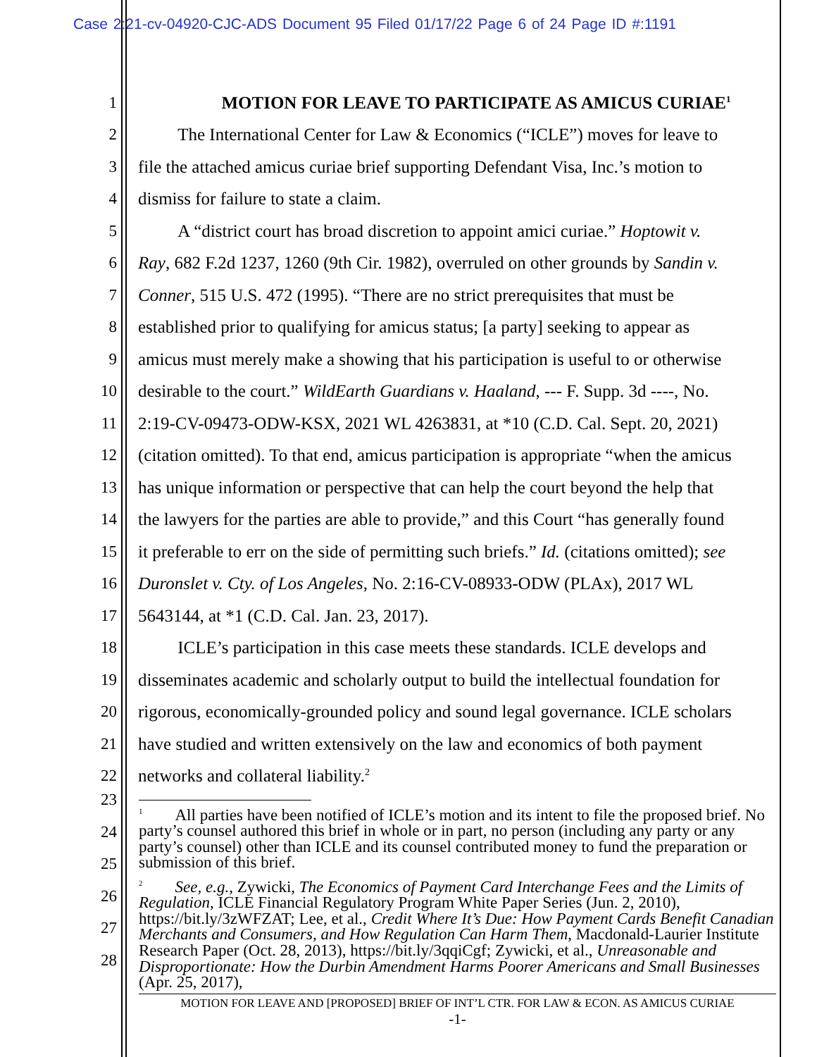Case 2:21-cv-04920-CJC-ADS Document 95 Filed 01/17/22 Page 6 of 24 Page ID #:1191
1 MOTION FOR LEAVE TO PARTICIPATE AS AMICUS CURIAE<sup>1</sup>
2 The International Center for Law & Economics (“ICLE”) moves for leave to
3 file the attached amicus curiae brief supporting Defendant Visa, Inc.’s motion to
4 dismiss for failure to state a claim.
5 A “district court has broad discretion to appoint amici curiae.” Hoptowit v.
6 Ray, 682 F.2d 1237, 1260 (9th Cir. 1982), overruled on other grounds by Sandin v.
7 Conner, 515 U.S. 472 (1995). “There are no strict prerequisites that must be
8 established prior to qualifying for amicus status; [a party] seeking to appear as
9 amicus must merely make a showing that his participation is useful to or otherwise
10 desirable to the court.” WildEarth Guardians v. Haaland, --- F. Supp. 3d ----, No.
11 2:19-CV-09473-ODW-KSX, 2021 WL 4263831, at *10 (C.D. Cal. Sept. 20, 2021)
12 (citation omitted). To that end, amicus participation is appropriate “when the amicus
13 has unique information or perspective that can help the court beyond the help that
14 the lawyers for the parties are able to provide,” and this Court “has generally found
15 it preferable to err on the side of permitting such briefs.” Id. (citations omitted); see
16 Duronslet v. Cty. of Los Angeles, No. 2:16-CV-08933-ODW (PLAx), 2017 WL
17 5643144, at *1 (C.D. Cal. Jan. 23, 2017).
18 ICLE’s participation in this case meets these standards. ICLE develops and
19 disseminates academic and scholarly output to build the intellectual foundation for
20 rigorous, economically-grounded policy and sound legal governance. ICLE scholars
21 have studied and written extensively on the law and economics of both payment
22 networks and collateral liability.<sup>2</sup>
23
24
25
26
27
28
<sup>1</sup> All parties have been notified of ICLE’s motion and its intent to file the proposed brief. No party’s counsel authored this brief in whole or in part, no person (including any party or any party’s counsel) other than ICLE and its counsel contributed money to fund the preparation or submission of this brief.
<sup>2</sup> See, e.g., Zywicki, The Economics of Payment Card Interchange Fees and the Limits of Regulation, ICLE Financial Regulatory Program White Paper Series (Jun. 2, 2010), https://bit.ly/3zWFZAT; Lee, et al., Credit Where It’s Due: How Payment Cards Benefit Canadian Merchants and Consumers, and How Regulation Can Harm Them, Macdonald-Laurier Institute Research Paper (Oct. 28, 2013), https://bit.ly/3qqiCgf; Zywicki, et al., Unreasonable and Disproportionate: How the Durbin Amendment Harms Poorer Americans and Small Businesses (Apr. 25, 2017),
MOTION FOR LEAVE AND [PROPOSED] BRIEF OF INT’L CTR. FOR LAW & ECON. AS AMICUS CURIAE
-1-